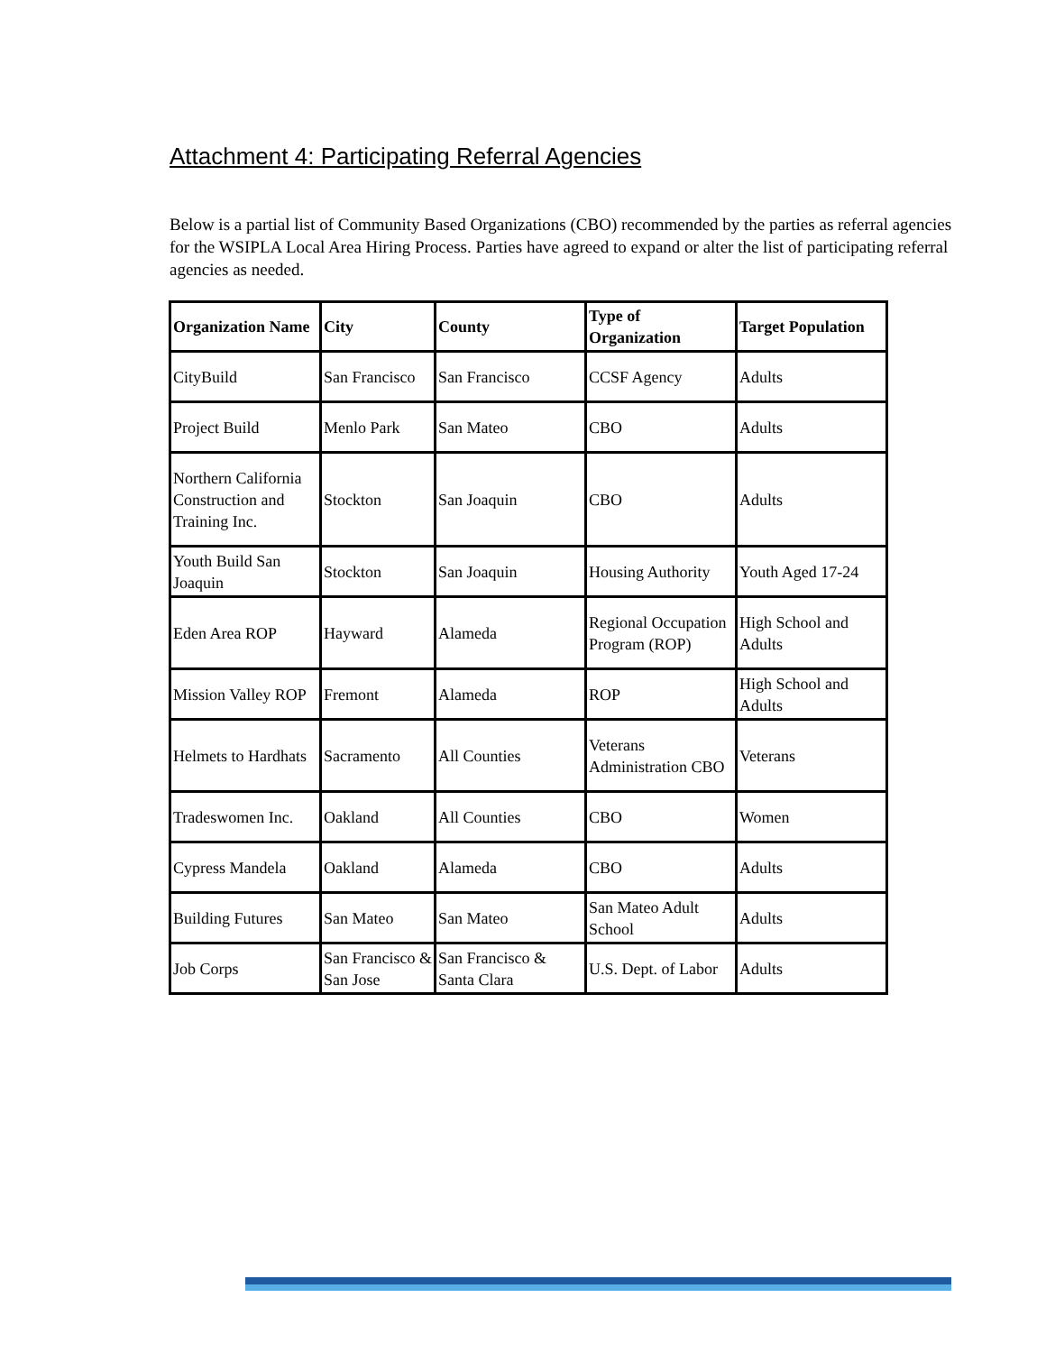Attachment 4: Participating Referral Agencies
Below is a partial list of Community Based Organizations (CBO) recommended by the parties as referral agencies for the WSIPLA Local Area Hiring Process. Parties have agreed to expand or alter the list of participating referral agencies as needed.
| Organization Name | City | County | Type of Organization | Target Population |
| --- | --- | --- | --- | --- |
| CityBuild | San Francisco | San Francisco | CCSF Agency | Adults |
| Project Build | Menlo Park | San Mateo | CBO | Adults |
| Northern California Construction and Training Inc. | Stockton | San Joaquin | CBO | Adults |
| Youth Build San Joaquin | Stockton | San Joaquin | Housing Authority | Youth Aged 17-24 |
| Eden Area ROP | Hayward | Alameda | Regional Occupation Program (ROP) | High School and Adults |
| Mission Valley ROP | Fremont | Alameda | ROP | High School and Adults |
| Helmets to Hardhats | Sacramento | All Counties | Veterans Administration CBO | Veterans |
| Tradeswomen Inc. | Oakland | All Counties | CBO | Women |
| Cypress Mandela | Oakland | Alameda | CBO | Adults |
| Building Futures | San Mateo | San Mateo | San Mateo Adult School | Adults |
| Job Corps | San Francisco & San Jose | San Francisco & Santa Clara | U.S. Dept. of Labor | Adults |